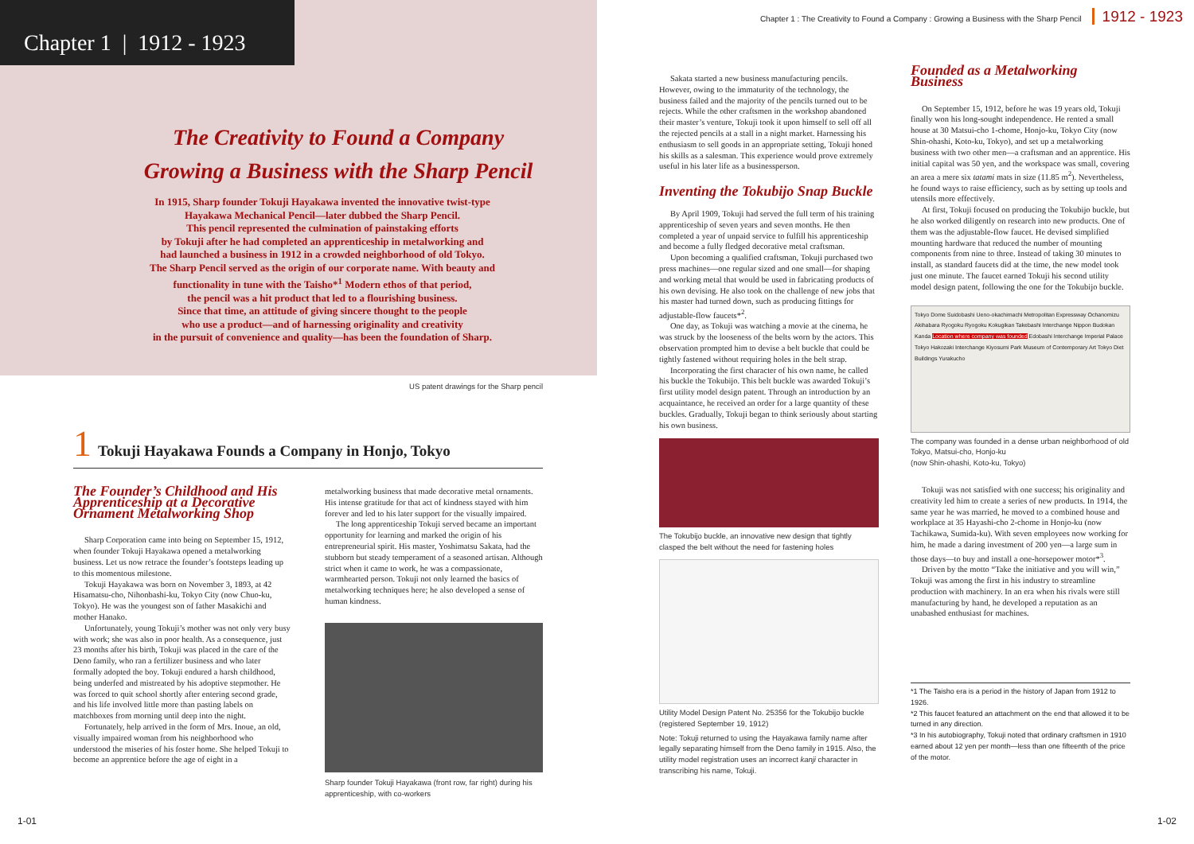Chapter 1 | 1912 - 1923
The Creativity to Found a Company
Growing a Business with the Sharp Pencil
In 1915, Sharp founder Tokuji Hayakawa invented the innovative twist-type
Hayakawa Mechanical Pencil—later dubbed the Sharp Pencil.
This pencil represented the culmination of painstaking efforts
by Tokuji after he had completed an apprenticeship in metalworking and
had launched a business in 1912 in a crowded neighborhood of old Tokyo.
The Sharp Pencil served as the origin of our corporate name. With beauty and
functionality in tune with the Taisho*<sup>1</sup> Modern ethos of that period,
the pencil was a hit product that led to a flourishing business.
Since that time, an attitude of giving sincere thought to the people
who use a product—and of harnessing originality and creativity
in the pursuit of convenience and quality—has been the foundation of Sharp.
US patent drawings for the Sharp pencil
1 Tokuji Hayakawa Founds a Company in Honjo, Tokyo
The Founder’s Childhood and His Apprenticeship at a Decorative Ornament Metalworking Shop
Sharp Corporation came into being on September 15, 1912, when founder Tokuji Hayakawa opened a metalworking business. Let us now retrace the founder’s footsteps leading up to this momentous milestone.
Tokuji Hayakawa was born on November 3, 1893, at 42 Hisamatsu-cho, Nihonbashi-ku, Tokyo City (now Chuo-ku, Tokyo). He was the youngest son of father Masakichi and mother Hanako.
Unfortunately, young Tokuji’s mother was not only very busy with work; she was also in poor health. As a consequence, just 23 months after his birth, Tokuji was placed in the care of the Deno family, who ran a fertilizer business and who later formally adopted the boy. Tokuji endured a harsh childhood, being underfed and mistreated by his adoptive stepmother. He was forced to quit school shortly after entering second grade, and his life involved little more than pasting labels on matchboxes from morning until deep into the night.
Fortunately, help arrived in the form of Mrs. Inoue, an old, visually impaired woman from his neighborhood who understood the miseries of his foster home. She helped Tokuji to become an apprentice before the age of eight in a
metalworking business that made decorative metal ornaments. His intense gratitude for that act of kindness stayed with him forever and led to his later support for the visually impaired.
The long apprenticeship Tokuji served became an important opportunity for learning and marked the origin of his entrepreneurial spirit. His master, Yoshimatsu Sakata, had the stubborn but steady temperament of a seasoned artisan. Although strict when it came to work, he was a compassionate, warmhearted person. Tokuji not only learned the basics of metalworking techniques here; he also developed a sense of human kindness.
Sharp founder Tokuji Hayakawa (front row, far right) during his apprenticeship, with co-workers
1-01
Chapter 1 : The Creativity to Found a Company : Growing a Business with the Sharp Pencil 1912 - 1923
Sakata started a new business manufacturing pencils. However, owing to the immaturity of the technology, the business failed and the majority of the pencils turned out to be rejects. While the other craftsmen in the workshop abandoned their master’s venture, Tokuji took it upon himself to sell off all the rejected pencils at a stall in a night market. Harnessing his enthusiasm to sell goods in an appropriate setting, Tokuji honed his skills as a salesman. This experience would prove extremely useful in his later life as a businessperson.
Inventing the Tokubijo Snap Buckle
By April 1909, Tokuji had served the full term of his training apprenticeship of seven years and seven months. He then completed a year of unpaid service to fulfill his apprenticeship and become a fully fledged decorative metal craftsman.
Upon becoming a qualified craftsman, Tokuji purchased two press machines—one regular sized and one small—for shaping and working metal that would be used in fabricating products of his own devising. He also took on the challenge of new jobs that his master had turned down, such as producing fittings for adjustable-flow faucets*<sup>2</sup>.
One day, as Tokuji was watching a movie at the cinema, he was struck by the looseness of the belts worn by the actors. This observation prompted him to devise a belt buckle that could be tightly fastened without requiring holes in the belt strap.
Incorporating the first character of his own name, he called his buckle the Tokubijo. This belt buckle was awarded Tokuji’s first utility model design patent. Through an introduction by an acquaintance, he received an order for a large quantity of these buckles. Gradually, Tokuji began to think seriously about starting his own business.
The Tokubijo buckle, an innovative new design that tightly clasped the belt without the need for fastening holes
Utility Model Design Patent No. 25356 for the Tokubijo buckle (registered September 19, 1912)
Note: Tokuji returned to using the Hayakawa family name after legally separating himself from the Deno family in 1915. Also, the utility model registration uses an incorrect kanji character in transcribing his name, Tokuji.
Founded as a Metalworking Business
On September 15, 1912, before he was 19 years old, Tokuji finally won his long-sought independence. He rented a small house at 30 Matsui-cho 1-chome, Honjo-ku, Tokyo City (now Shin-ohashi, Koto-ku, Tokyo), and set up a metalworking business with two other men—a craftsman and an apprentice. His initial capital was 50 yen, and the workspace was small, covering an area a mere six tatami mats in size (11.85 m<sup>2</sup>). Nevertheless, he found ways to raise efficiency, such as by setting up tools and utensils more effectively.
At first, Tokuji focused on producing the Tokubijo buckle, but he also worked diligently on research into new products. One of them was the adjustable-flow faucet. He devised simplified mounting hardware that reduced the number of mounting components from nine to three. Instead of taking 30 minutes to install, as standard faucets did at the time, the new model took just one minute. The faucet earned Tokuji his second utility model design patent, following the one for the Tokubijo buckle.
Tokyo Dome Suidobashi Ueno-okachimachi Metropolitan Expressway Ochanomizu Akihabara Ryogoku Ryogoku Kokugikan Takebashi Interchange Nippon Budokan Kanda Location where company was founded Edobashi Interchange Imperial Palace Tokyo Hakozaki Interchange Kiyosumi Park Museum of Contemporary Art Tokyo Diet Buildings Yurakucho
The company was founded in a dense urban neighborhood of old Tokyo, Matsui-cho, Honjo-ku
(now Shin-ohashi, Koto-ku, Tokyo)
Tokuji was not satisfied with one success; his originality and creativity led him to create a series of new products. In 1914, the same year he was married, he moved to a combined house and workplace at 35 Hayashi-cho 2-chome in Honjo-ku (now Tachikawa, Sumida-ku). With seven employees now working for him, he made a daring investment of 200 yen—a large sum in those days—to buy and install a one-horsepower motor*<sup>3</sup>.
Driven by the motto “Take the initiative and you will win,” Tokuji was among the first in his industry to streamline production with machinery. In an era when his rivals were still manufacturing by hand, he developed a reputation as an unabashed enthusiast for machines.
*1 The Taisho era is a period in the history of Japan from 1912 to 1926.
*2 This faucet featured an attachment on the end that allowed it to be turned in any direction.
*3 In his autobiography, Tokuji noted that ordinary craftsmen in 1910 earned about 12 yen per month—less than one fifteenth of the price of the motor.
1-02